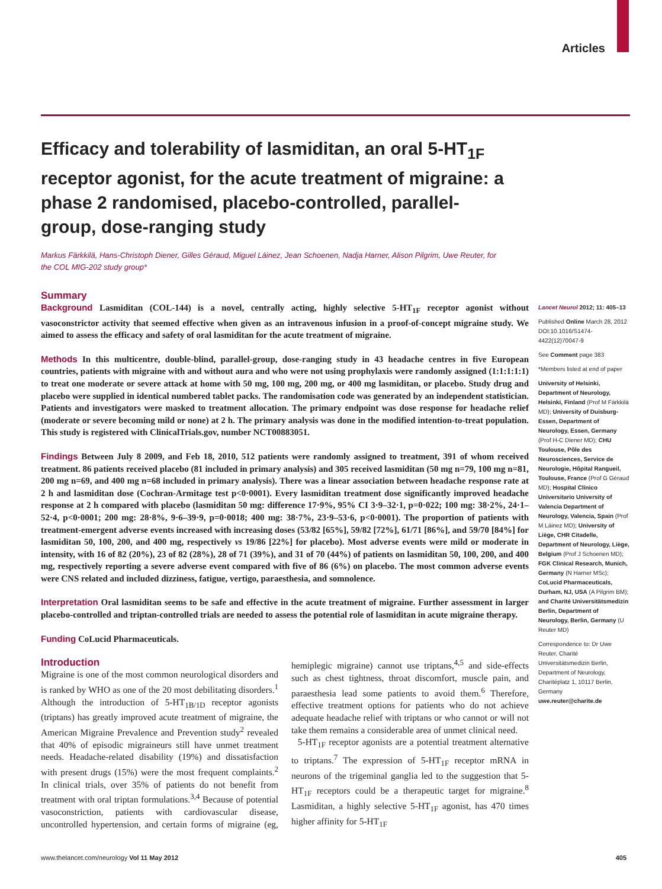Articles
Efficacy and tolerability of lasmiditan, an oral 5-HT<sub>1F</sub> receptor agonist, for the acute treatment of migraine: a phase 2 randomised, placebo-controlled, parallel-group, dose-ranging study
Markus Färkkilä, Hans-Christoph Diener, Gilles Géraud, Miguel Láinez, Jean Schoenen, Nadja Harner, Alison Pilgrim, Uwe Reuter, for the COL MIG-202 study group*
Summary
Background Lasmiditan (COL-144) is a novel, centrally acting, highly selective 5-HT<sub>1F</sub> receptor agonist without vasoconstrictor activity that seemed effective when given as an intravenous infusion in a proof-of-concept migraine study. We aimed to assess the efficacy and safety of oral lasmiditan for the acute treatment of migraine.
Methods In this multicentre, double-blind, parallel-group, dose-ranging study in 43 headache centres in five European countries, patients with migraine with and without aura and who were not using prophylaxis were randomly assigned (1:1:1:1:1) to treat one moderate or severe attack at home with 50 mg, 100 mg, 200 mg, or 400 mg lasmiditan, or placebo. Study drug and placebo were supplied in identical numbered tablet packs. The randomisation code was generated by an independent statistician. Patients and investigators were masked to treatment allocation. The primary endpoint was dose response for headache relief (moderate or severe becoming mild or none) at 2 h. The primary analysis was done in the modified intention-to-treat population. This study is registered with ClinicalTrials.gov, number NCT00883051.
Findings Between July 8 2009, and Feb 18, 2010, 512 patients were randomly assigned to treatment, 391 of whom received treatment. 86 patients received placebo (81 included in primary analysis) and 305 received lasmiditan (50 mg n=79, 100 mg n=81, 200 mg n=69, and 400 mg n=68 included in primary analysis). There was a linear association between headache response rate at 2 h and lasmiditan dose (Cochran-Armitage test p<0·0001). Every lasmiditan treatment dose significantly improved headache response at 2 h compared with placebo (lasmiditan 50 mg: difference 17·9%, 95% CI 3·9–32·1, p=0·022; 100 mg: 38·2%, 24·1–52·4, p<0·0001; 200 mg: 28·8%, 9·6–39·9, p=0·0018; 400 mg: 38·7%, 23·9–53·6, p<0·0001). The proportion of patients with treatment-emergent adverse events increased with increasing doses (53/82 [65%], 59/82 [72%], 61/71 [86%], and 59/70 [84%] for lasmiditan 50, 100, 200, and 400 mg, respectively vs 19/86 [22%] for placebo). Most adverse events were mild or moderate in intensity, with 16 of 82 (20%), 23 of 82 (28%), 28 of 71 (39%), and 31 of 70 (44%) of patients on lasmiditan 50, 100, 200, and 400 mg, respectively reporting a severe adverse event compared with five of 86 (6%) on placebo. The most common adverse events were CNS related and included dizziness, fatigue, vertigo, paraesthesia, and somnolence.
Interpretation Oral lasmiditan seems to be safe and effective in the acute treatment of migraine. Further assessment in larger placebo-controlled and triptan-controlled trials are needed to assess the potential role of lasmiditan in acute migraine therapy.
Funding CoLucid Pharmaceuticals.
Introduction
Migraine is one of the most common neurological disorders and is ranked by WHO as one of the 20 most debilitating disorders.<sup>1</sup> Although the introduction of 5-HT<sub>1B/1D</sub> receptor agonists (triptans) has greatly improved acute treatment of migraine, the American Migraine Prevalence and Prevention study<sup>2</sup> revealed that 40% of episodic migraineurs still have unmet treatment needs. Headache-related disability (19%) and dissatisfaction with present drugs (15%) were the most frequent complaints.<sup>2</sup> In clinical trials, over 35% of patients do not benefit from treatment with oral triptan formulations.<sup>3,4</sup> Because of potential vasoconstriction, patients with cardiovascular disease, uncontrolled hypertension, and certain forms of migraine (eg, hemiplegic migraine) cannot use triptans,<sup>4,5</sup> and side-effects such as chest tightness, throat discomfort, muscle pain, and paraesthesia lead some patients to avoid them.<sup>6</sup> Therefore, effective treatment options for patients who do not achieve adequate headache relief with triptans or who cannot or will not take them remains a considerable area of unmet clinical need.
5-HT<sub>1F</sub> receptor agonists are a potential treatment alternative to triptans.<sup>7</sup> The expression of 5-HT<sub>1F</sub> receptor mRNA in neurons of the trigeminal ganglia led to the suggestion that 5-HT<sub>1F</sub> receptors could be a therapeutic target for migraine.<sup>8</sup> Lasmiditan, a highly selective 5-HT<sub>1F</sub> agonist, has 470 times higher affinity for 5-HT<sub>1F</sub>
Lancet Neurol 2012; 11: 405–13
Published Online March 28, 2012 DOI:10.1016/S1474-4422(12)70047-9
See Comment page 383
*Members listed at end of paper
University of Helsinki, Department of Neurology, Helsinki, Finland (Prof M Färkkilä MD); University of Duisburg-Essen, Department of Neurology, Essen, Germany (Prof H-C Diener MD); CHU Toulouse, Pôle des Neurosciences, Service de Neurologie, Hôpital Rangueil, Toulouse, France (Prof G Géraud MD); Hospital Clínico Universitario University of Valencia Department of Neurology, Valencia, Spain (Prof M Láinez MD); University of Liège, CHR Citadelle, Department of Neurology, Liège, Belgium (Prof J Schoenen MD); FGK Clinical Research, Munich, Germany (N Harner MSc); CoLucid Pharmaceuticals, Durham, NJ, USA (A Pilgrim BM); and Charité Universitätsmedizin Berlin, Department of Neurology, Berlin, Germany (U Reuter MD)
Correspondence to: Dr Uwe Reuter, Charité Universitätsmedizin Berlin, Department of Neurology, Charitéplatz 1, 10117 Berlin, Germany
uwe.reuter@charite.de
www.thelancet.com/neurology Vol 11 May 2012 405